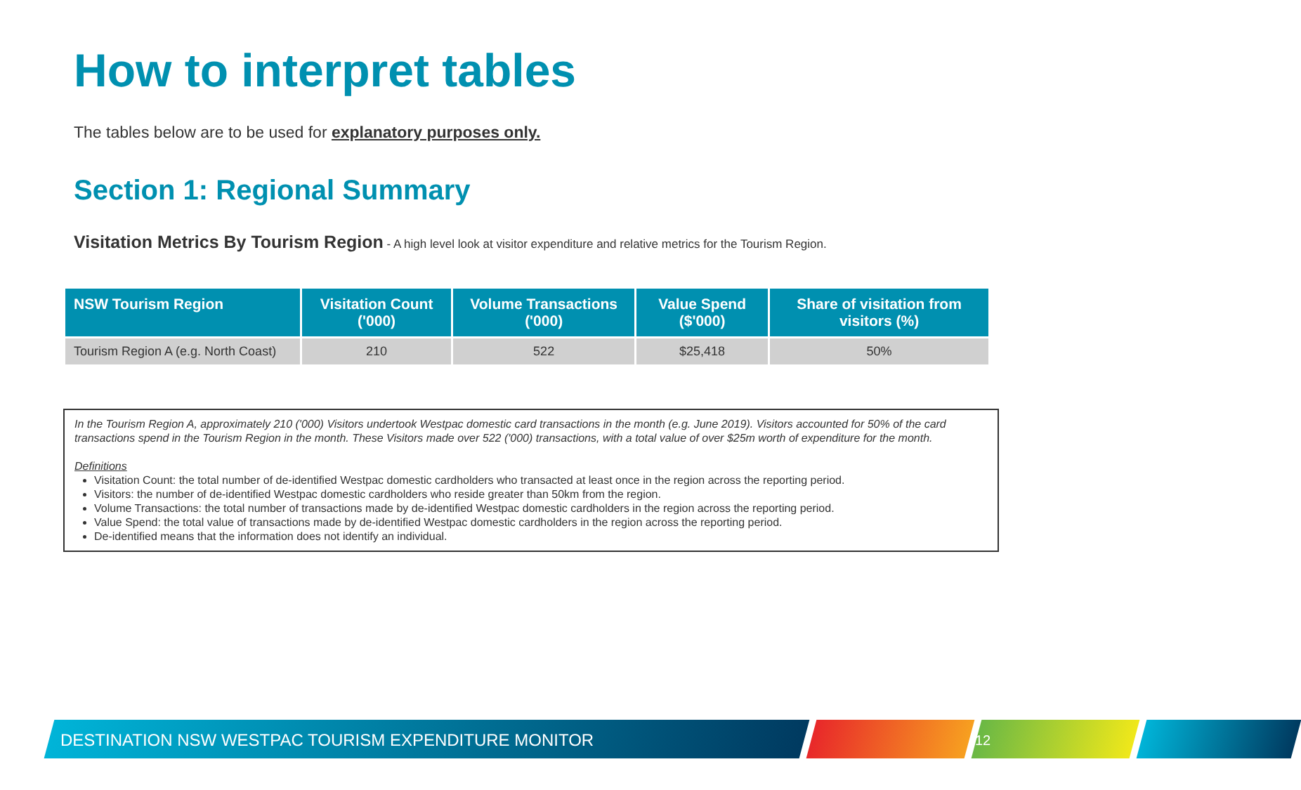How to interpret tables
The tables below are to be used for explanatory purposes only.
Section 1: Regional Summary
Visitation Metrics By Tourism Region - A high level look at visitor expenditure and relative metrics for the Tourism Region.
| NSW Tourism Region | Visitation Count ('000) | Volume Transactions ('000) | Value Spend ($'000) | Share of visitation from visitors (%) |
| --- | --- | --- | --- | --- |
| Tourism Region A (e.g. North Coast) | 210 | 522 | $25,418 | 50% |
In the Tourism Region A, approximately 210 ('000) Visitors undertook Westpac domestic card transactions in the month (e.g. June 2019). Visitors accounted for 50% of the card transactions spend in the Tourism Region in the month. These Visitors made over 522 ('000) transactions, with a total value of over $25m worth of expenditure for the month.
Definitions
Visitation Count: the total number of de-identified Westpac domestic cardholders who transacted at least once in the region across the reporting period.
Visitors: the number of de-identified Westpac domestic cardholders who reside greater than 50km from the region.
Volume Transactions: the total number of transactions made by de-identified Westpac domestic cardholders in the region across the reporting period.
Value Spend: the total value of transactions made by de-identified Westpac domestic cardholders in the region across the reporting period.
De-identified means that the information does not identify an individual.
DESTINATION NSW WESTPAC TOURISM EXPENDITURE MONITOR
12